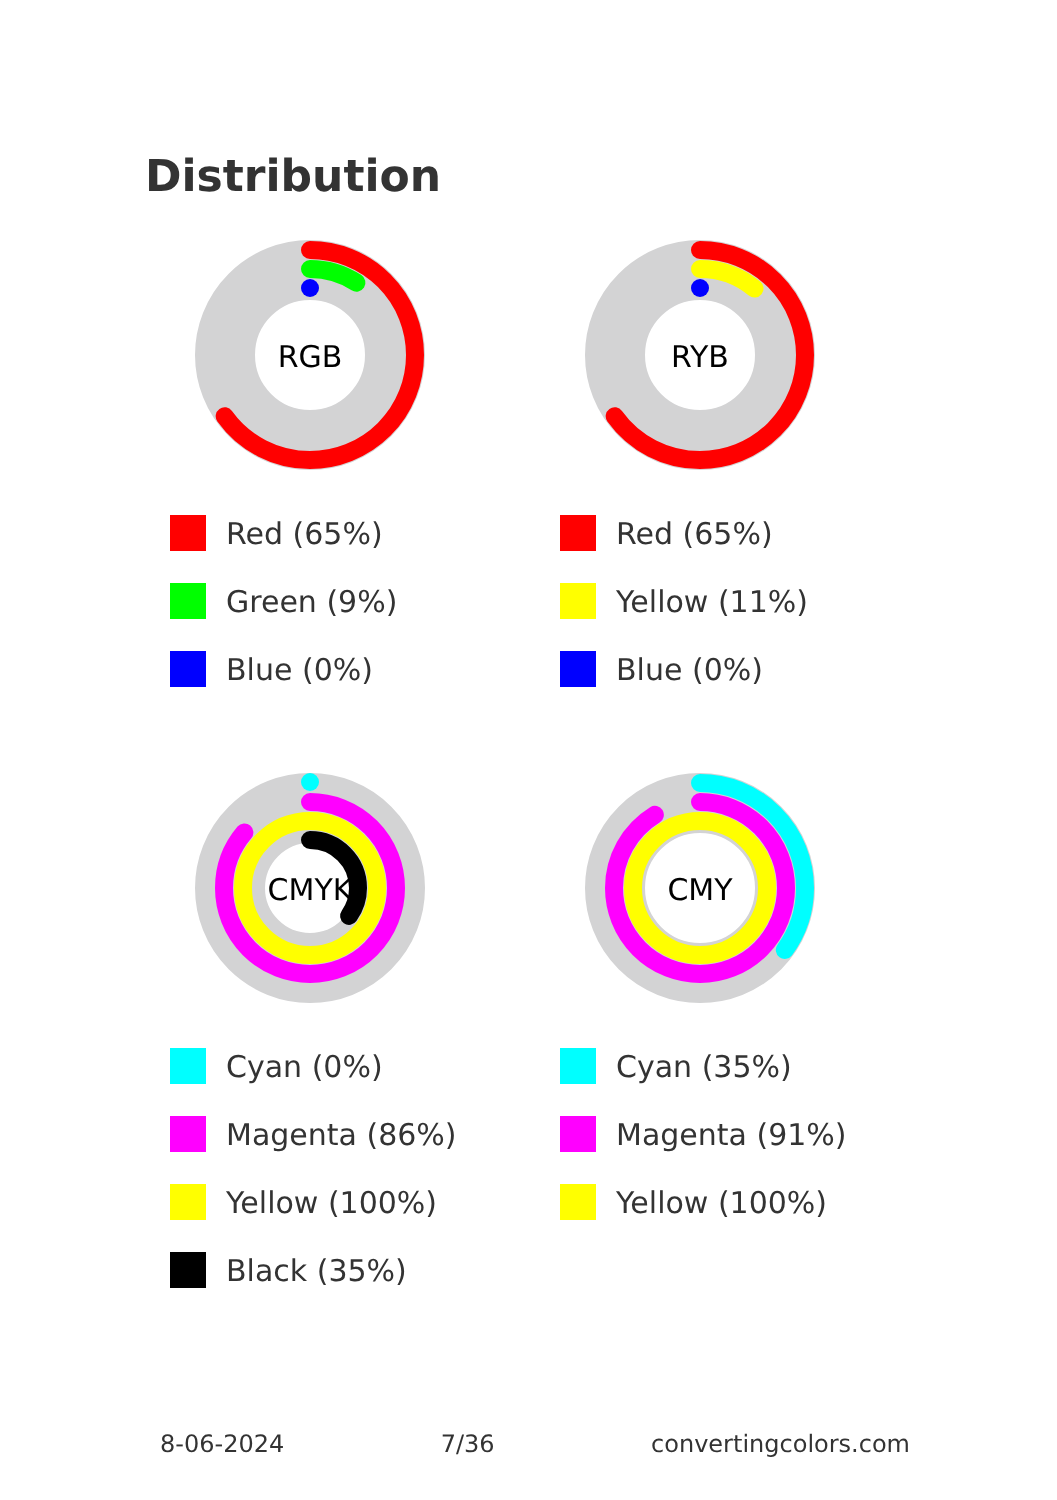Distribution
RGB
Red (65%)
Green (9%)
Blue (0%)
RYB
Red (65%)
Yellow (11%)
Blue (0%)
CMYK
Cyan (0%)
Magenta (86%)
Yellow (100%)
Black (35%)
CMY
Cyan (35%)
Magenta (91%)
Yellow (100%)
8-06-2024 7/36 convertingcolors.com